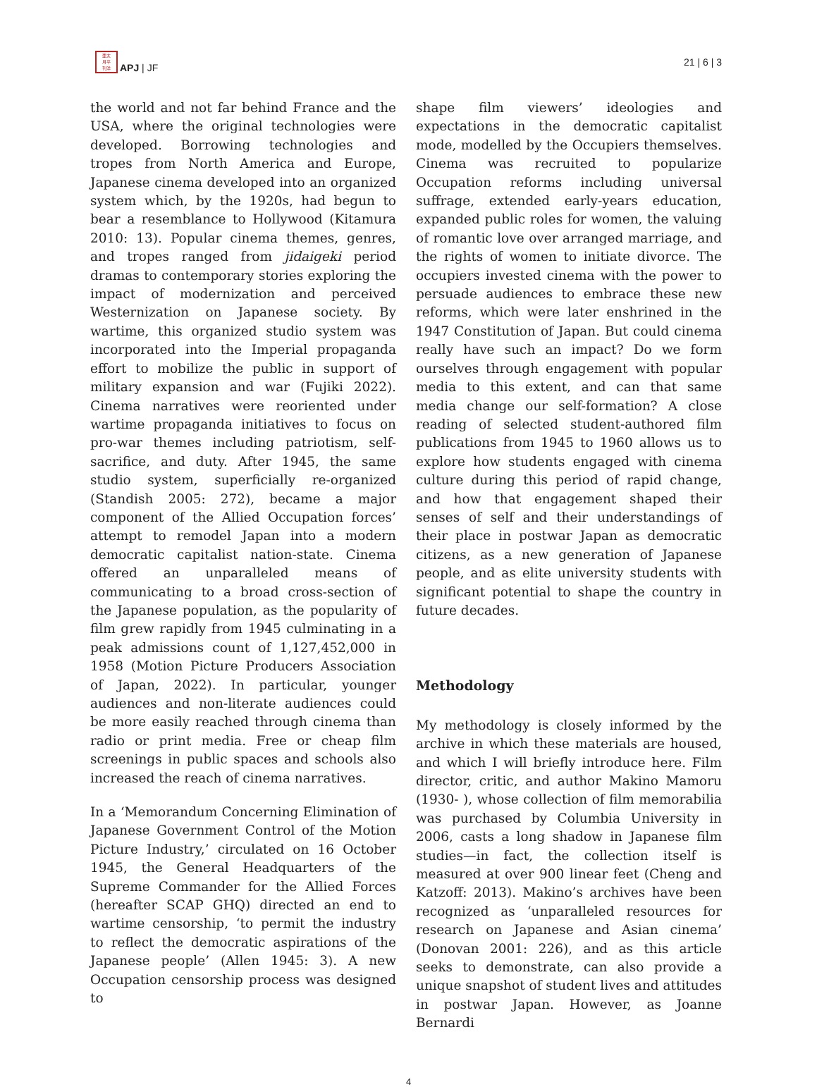亜太
月平
刊洋
APJ | JF 21 | 6 | 3
the world and not far behind France and the USA, where the original technologies were developed. Borrowing technologies and tropes from North America and Europe, Japanese cinema developed into an organized system which, by the 1920s, had begun to bear a resemblance to Hollywood (Kitamura 2010: 13). Popular cinema themes, genres, and tropes ranged from jidaigeki period dramas to contemporary stories exploring the impact of modernization and perceived Westernization on Japanese society. By wartime, this organized studio system was incorporated into the Imperial propaganda effort to mobilize the public in support of military expansion and war (Fujiki 2022). Cinema narratives were reoriented under wartime propaganda initiatives to focus on pro-war themes including patriotism, self-sacrifice, and duty. After 1945, the same studio system, superficially re-organized (Standish 2005: 272), became a major component of the Allied Occupation forces’ attempt to remodel Japan into a modern democratic capitalist nation-state. Cinema offered an unparalleled means of communicating to a broad cross-section of the Japanese population, as the popularity of film grew rapidly from 1945 culminating in a peak admissions count of 1,127,452,000 in 1958 (Motion Picture Producers Association of Japan, 2022). In particular, younger audiences and non-literate audiences could be more easily reached through cinema than radio or print media. Free or cheap film screenings in public spaces and schools also increased the reach of cinema narratives.
In a ‘Memorandum Concerning Elimination of Japanese Government Control of the Motion Picture Industry,’ circulated on 16 October 1945, the General Headquarters of the Supreme Commander for the Allied Forces (hereafter SCAP GHQ) directed an end to wartime censorship, ‘to permit the industry to reflect the democratic aspirations of the Japanese people’ (Allen 1945: 3). A new Occupation censorship process was designed to
shape film viewers’ ideologies and expectations in the democratic capitalist mode, modelled by the Occupiers themselves. Cinema was recruited to popularize Occupation reforms including universal suffrage, extended early-years education, expanded public roles for women, the valuing of romantic love over arranged marriage, and the rights of women to initiate divorce. The occupiers invested cinema with the power to persuade audiences to embrace these new reforms, which were later enshrined in the 1947 Constitution of Japan. But could cinema really have such an impact? Do we form ourselves through engagement with popular media to this extent, and can that same media change our self-formation? A close reading of selected student-authored film publications from 1945 to 1960 allows us to explore how students engaged with cinema culture during this period of rapid change, and how that engagement shaped their senses of self and their understandings of their place in postwar Japan as democratic citizens, as a new generation of Japanese people, and as elite university students with significant potential to shape the country in future decades.
Methodology
My methodology is closely informed by the archive in which these materials are housed, and which I will briefly introduce here. Film director, critic, and author Makino Mamoru (1930- ), whose collection of film memorabilia was purchased by Columbia University in 2006, casts a long shadow in Japanese film studies—in fact, the collection itself is measured at over 900 linear feet (Cheng and Katzoff: 2013). Makino’s archives have been recognized as ‘unparalleled resources for research on Japanese and Asian cinema’ (Donovan 2001: 226), and as this article seeks to demonstrate, can also provide a unique snapshot of student lives and attitudes in postwar Japan. However, as Joanne Bernardi
4